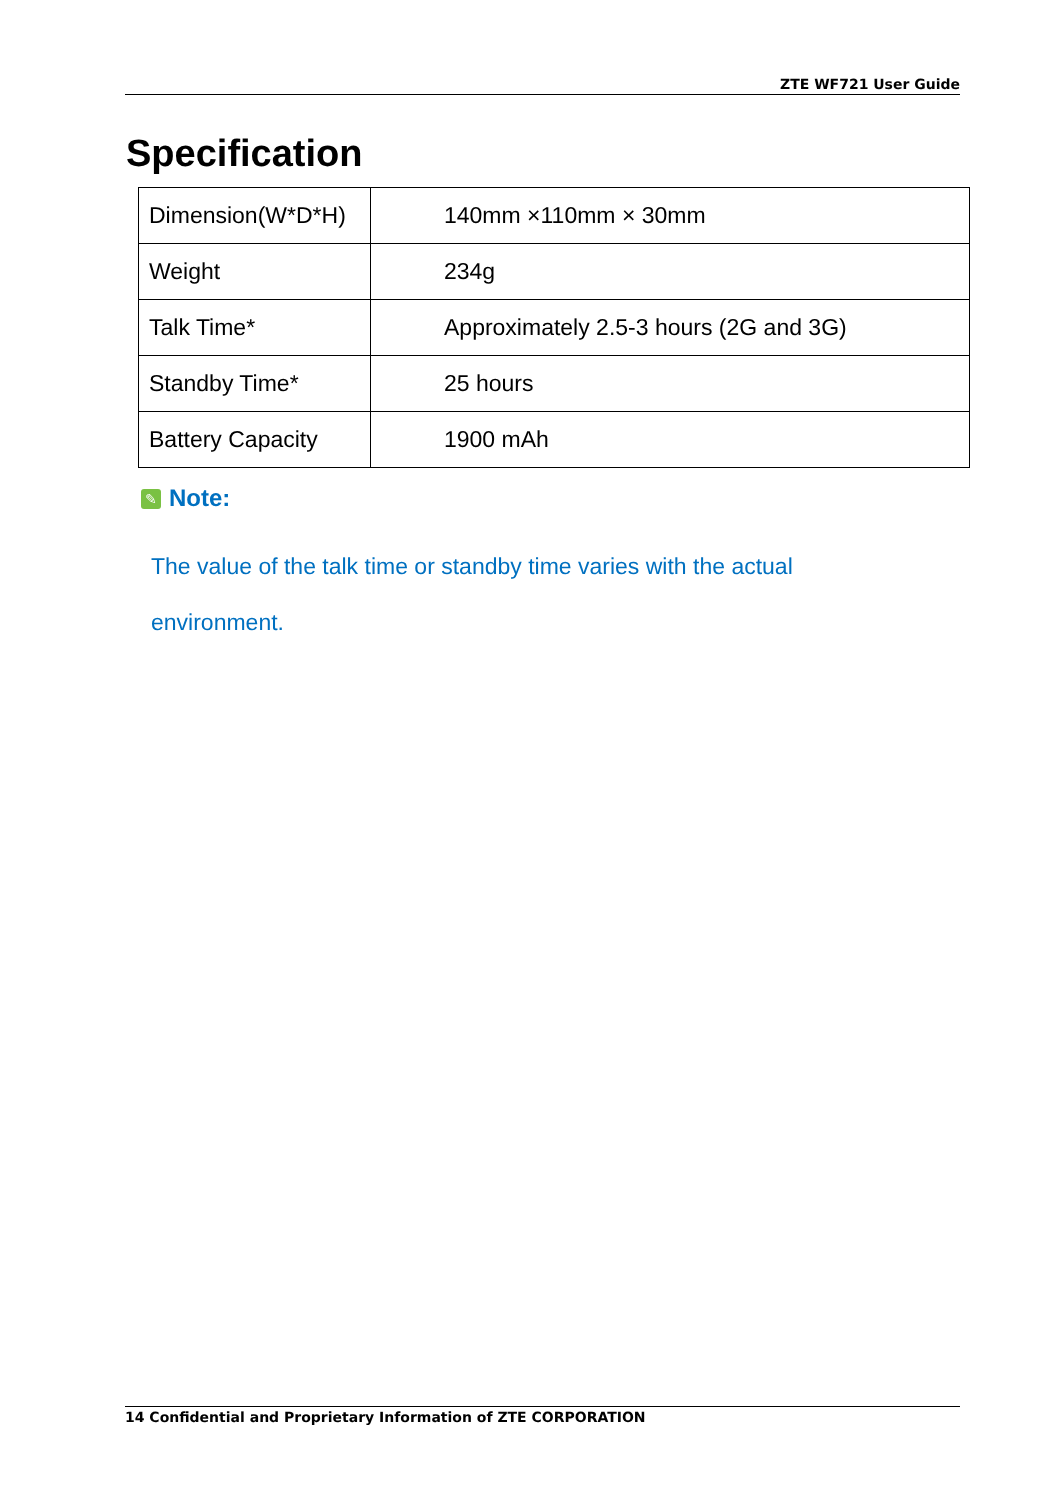ZTE WF721 User Guide
Specification
| Dimension(W*D*H) | 140mm ×110mm × 30mm |
| Weight | 234g |
| Talk Time* | Approximately 2.5-3 hours (2G and 3G) |
| Standby Time* | 25 hours |
| Battery Capacity | 1900 mAh |
✎ Note:
The value of the talk time or standby time varies with the actual environment.
14 Confidential and Proprietary Information of ZTE CORPORATION